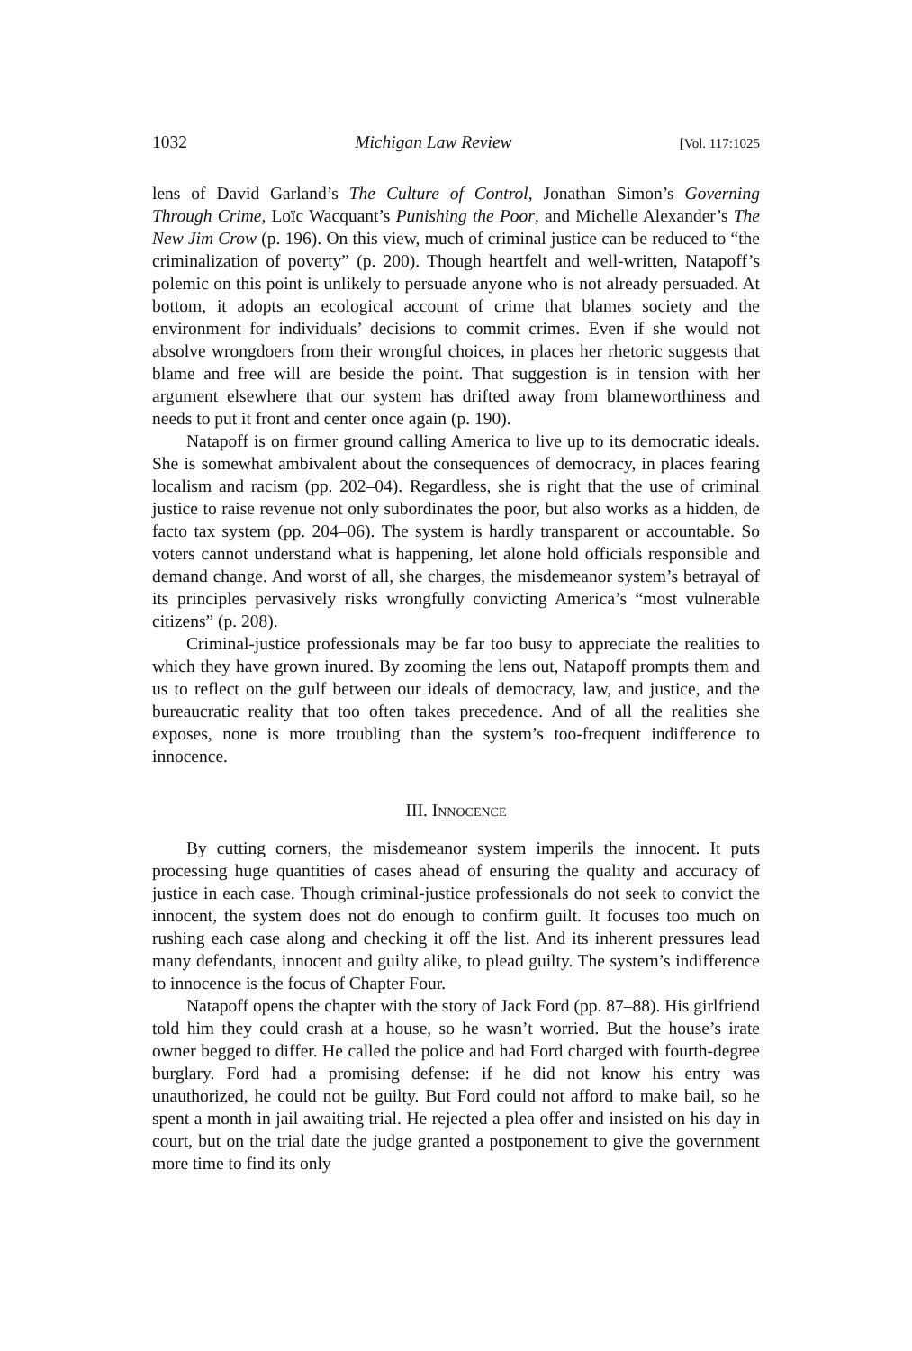1032 Michigan Law Review [Vol. 117:1025
lens of David Garland’s The Culture of Control, Jonathan Simon’s Governing Through Crime, Loïc Wacquant’s Punishing the Poor, and Michelle Alexander’s The New Jim Crow (p. 196). On this view, much of criminal justice can be reduced to “the criminalization of poverty” (p. 200). Though heartfelt and well-written, Natapoff’s polemic on this point is unlikely to persuade anyone who is not already persuaded. At bottom, it adopts an ecological account of crime that blames society and the environment for individuals’ decisions to commit crimes. Even if she would not absolve wrongdoers from their wrongful choices, in places her rhetoric suggests that blame and free will are beside the point. That suggestion is in tension with her argument elsewhere that our system has drifted away from blameworthiness and needs to put it front and center once again (p. 190).
Natapoff is on firmer ground calling America to live up to its democratic ideals. She is somewhat ambivalent about the consequences of democracy, in places fearing localism and racism (pp. 202–04). Regardless, she is right that the use of criminal justice to raise revenue not only subordinates the poor, but also works as a hidden, de facto tax system (pp. 204–06). The system is hardly transparent or accountable. So voters cannot understand what is happening, let alone hold officials responsible and demand change. And worst of all, she charges, the misdemeanor system’s betrayal of its principles pervasively risks wrongfully convicting America’s “most vulnerable citizens” (p. 208).
Criminal-justice professionals may be far too busy to appreciate the realities to which they have grown inured. By zooming the lens out, Natapoff prompts them and us to reflect on the gulf between our ideals of democracy, law, and justice, and the bureaucratic reality that too often takes precedence. And of all the realities she exposes, none is more troubling than the system’s too-frequent indifference to innocence.
III. INNOCENCE
By cutting corners, the misdemeanor system imperils the innocent. It puts processing huge quantities of cases ahead of ensuring the quality and accuracy of justice in each case. Though criminal-justice professionals do not seek to convict the innocent, the system does not do enough to confirm guilt. It focuses too much on rushing each case along and checking it off the list. And its inherent pressures lead many defendants, innocent and guilty alike, to plead guilty. The system’s indifference to innocence is the focus of Chapter Four.
Natapoff opens the chapter with the story of Jack Ford (pp. 87–88). His girlfriend told him they could crash at a house, so he wasn’t worried. But the house’s irate owner begged to differ. He called the police and had Ford charged with fourth-degree burglary. Ford had a promising defense: if he did not know his entry was unauthorized, he could not be guilty. But Ford could not afford to make bail, so he spent a month in jail awaiting trial. He rejected a plea offer and insisted on his day in court, but on the trial date the judge granted a postponement to give the government more time to find its only